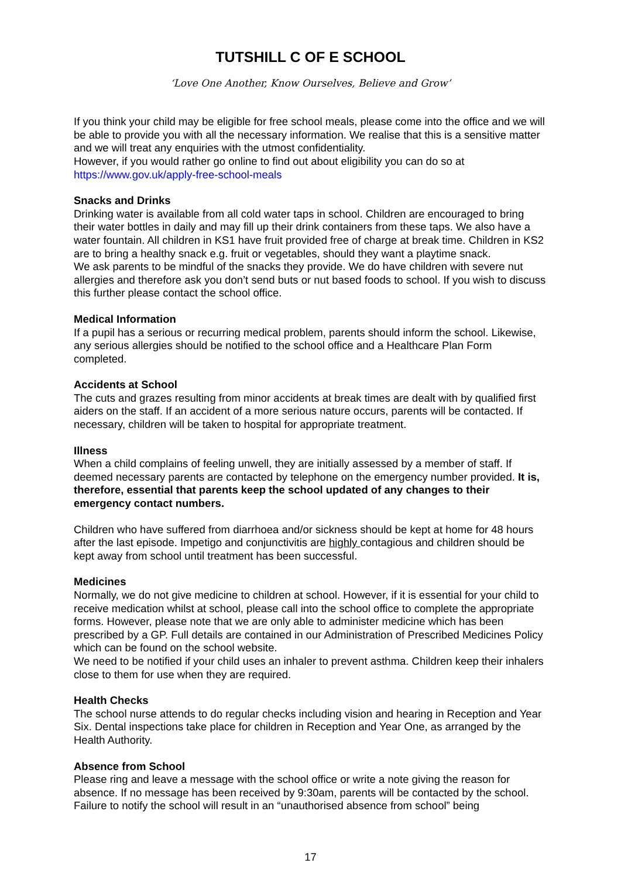TUTSHILL C OF E SCHOOL
‘Love One Another, Know Ourselves, Believe and Grow’
If you think your child may be eligible for free school meals, please come into the office and we will be able to provide you with all the necessary information. We realise that this is a sensitive matter and we will treat any enquiries with the utmost confidentiality.
However, if you would rather go online to find out about eligibility you can do so at
https://www.gov.uk/apply-free-school-meals
Snacks and Drinks
Drinking water is available from all cold water taps in school. Children are encouraged to bring their water bottles in daily and may fill up their drink containers from these taps. We also have a water fountain. All children in KS1 have fruit provided free of charge at break time. Children in KS2 are to bring a healthy snack e.g. fruit or vegetables, should they want a playtime snack.
We ask parents to be mindful of the snacks they provide. We do have children with severe nut allergies and therefore ask you don’t send buts or nut based foods to school. If you wish to discuss this further please contact the school office.
Medical Information
If a pupil has a serious or recurring medical problem, parents should inform the school. Likewise, any serious allergies should be notified to the school office and a Healthcare Plan Form completed.
Accidents at School
The cuts and grazes resulting from minor accidents at break times are dealt with by qualified first aiders on the staff. If an accident of a more serious nature occurs, parents will be contacted. If necessary, children will be taken to hospital for appropriate treatment.
Illness
When a child complains of feeling unwell, they are initially assessed by a member of staff. If deemed necessary parents are contacted by telephone on the emergency number provided. It is, therefore, essential that parents keep the school updated of any changes to their emergency contact numbers.
Children who have suffered from diarrhoea and/or sickness should be kept at home for 48 hours after the last episode. Impetigo and conjunctivitis are highly contagious and children should be kept away from school until treatment has been successful.
Medicines
Normally, we do not give medicine to children at school. However, if it is essential for your child to receive medication whilst at school, please call into the school office to complete the appropriate forms. However, please note that we are only able to administer medicine which has been prescribed by a GP. Full details are contained in our Administration of Prescribed Medicines Policy which can be found on the school website.
We need to be notified if your child uses an inhaler to prevent asthma. Children keep their inhalers close to them for use when they are required.
Health Checks
The school nurse attends to do regular checks including vision and hearing in Reception and Year Six. Dental inspections take place for children in Reception and Year One, as arranged by the Health Authority.
Absence from School
Please ring and leave a message with the school office or write a note giving the reason for absence. If no message has been received by 9:30am, parents will be contacted by the school. Failure to notify the school will result in an “unauthorised absence from school” being
17